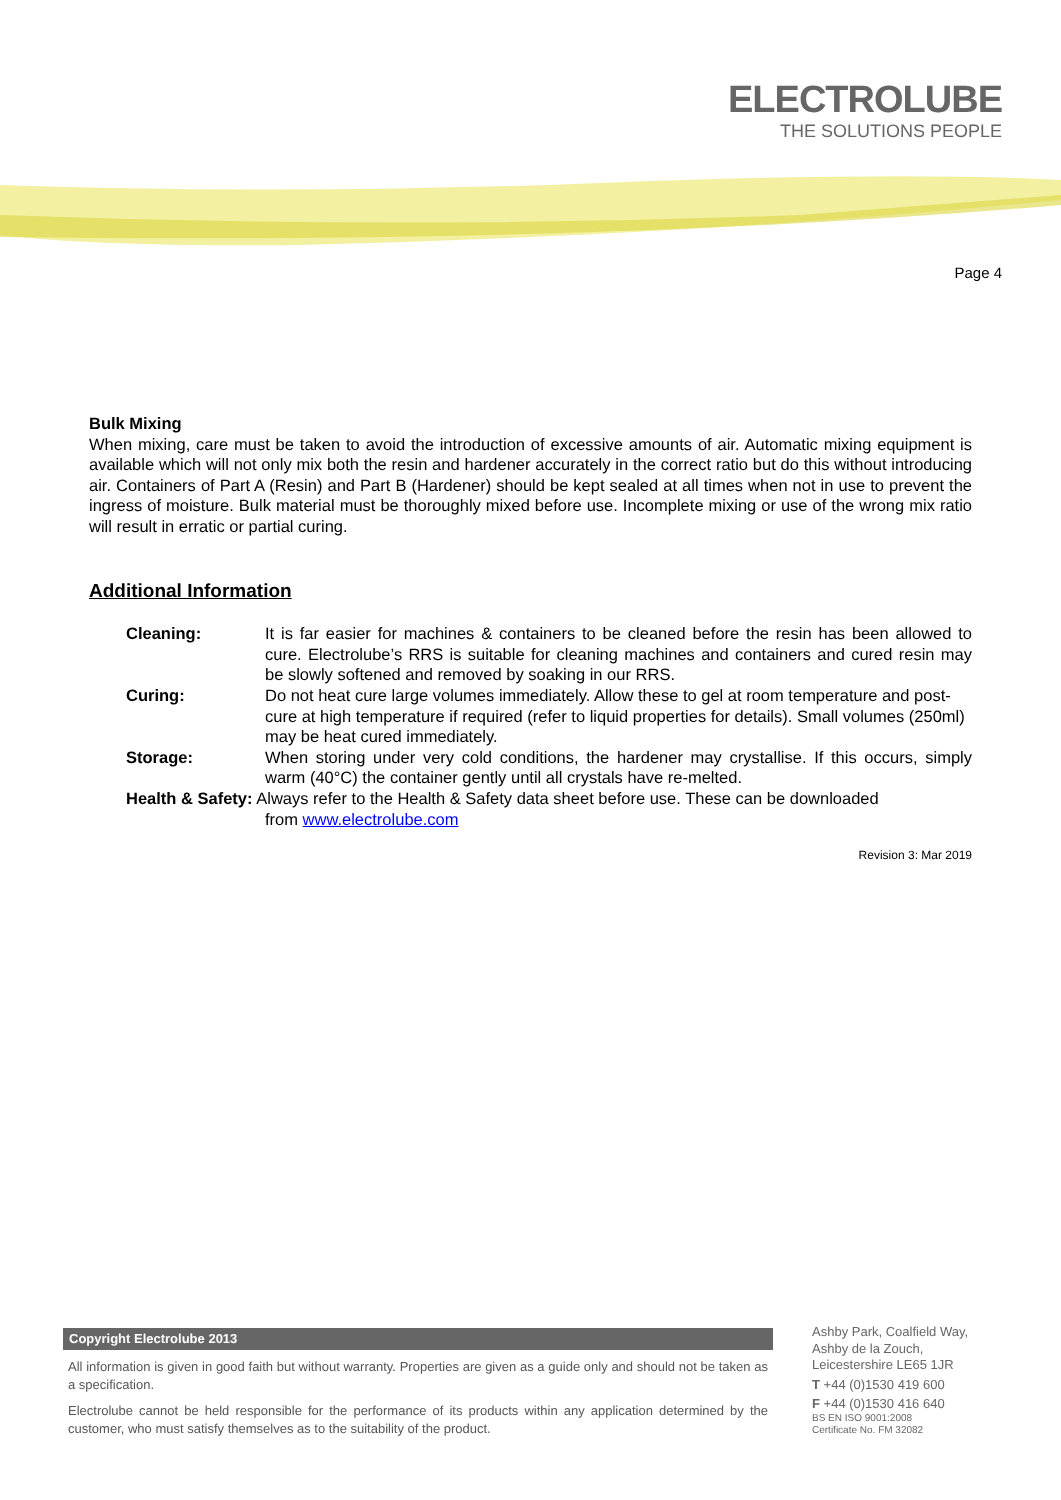ELECTROLUBE
THE SOLUTIONS PEOPLE
Page 4
Bulk Mixing
When mixing, care must be taken to avoid the introduction of excessive amounts of air. Automatic mixing equipment is available which will not only mix both the resin and hardener accurately in the correct ratio but do this without introducing air. Containers of Part A (Resin) and Part B (Hardener) should be kept sealed at all times when not in use to prevent the ingress of moisture. Bulk material must be thoroughly mixed before use. Incomplete mixing or use of the wrong mix ratio will result in erratic or partial curing.
Additional Information
Cleaning: It is far easier for machines & containers to be cleaned before the resin has been allowed to cure. Electrolube’s RRS is suitable for cleaning machines and containers and cured resin may be slowly softened and removed by soaking in our RRS.
Curing: Do not heat cure large volumes immediately. Allow these to gel at room temperature and post-cure at high temperature if required (refer to liquid properties for details). Small volumes (250ml) may be heat cured immediately.
Storage: When storing under very cold conditions, the hardener may crystallise. If this occurs, simply warm (40°C) the container gently until all crystals have re-melted.
Health & Safety: Always refer to the Health & Safety data sheet before use. These can be downloaded
from www.electrolube.com
Revision 3: Mar 2019
Copyright Electrolube 2013
All information is given in good faith but without warranty. Properties are given as a guide only and should not be taken as a specification.
Electrolube cannot be held responsible for the performance of its products within any application determined by the customer, who must satisfy themselves as to the suitability of the product.
Ashby Park, Coalfield Way,
Ashby de la Zouch,
Leicestershire LE65 1JR
T +44 (0)1530 419 600
F +44 (0)1530 416 640
BS EN ISO 9001:2008
Certificate No. FM 32082